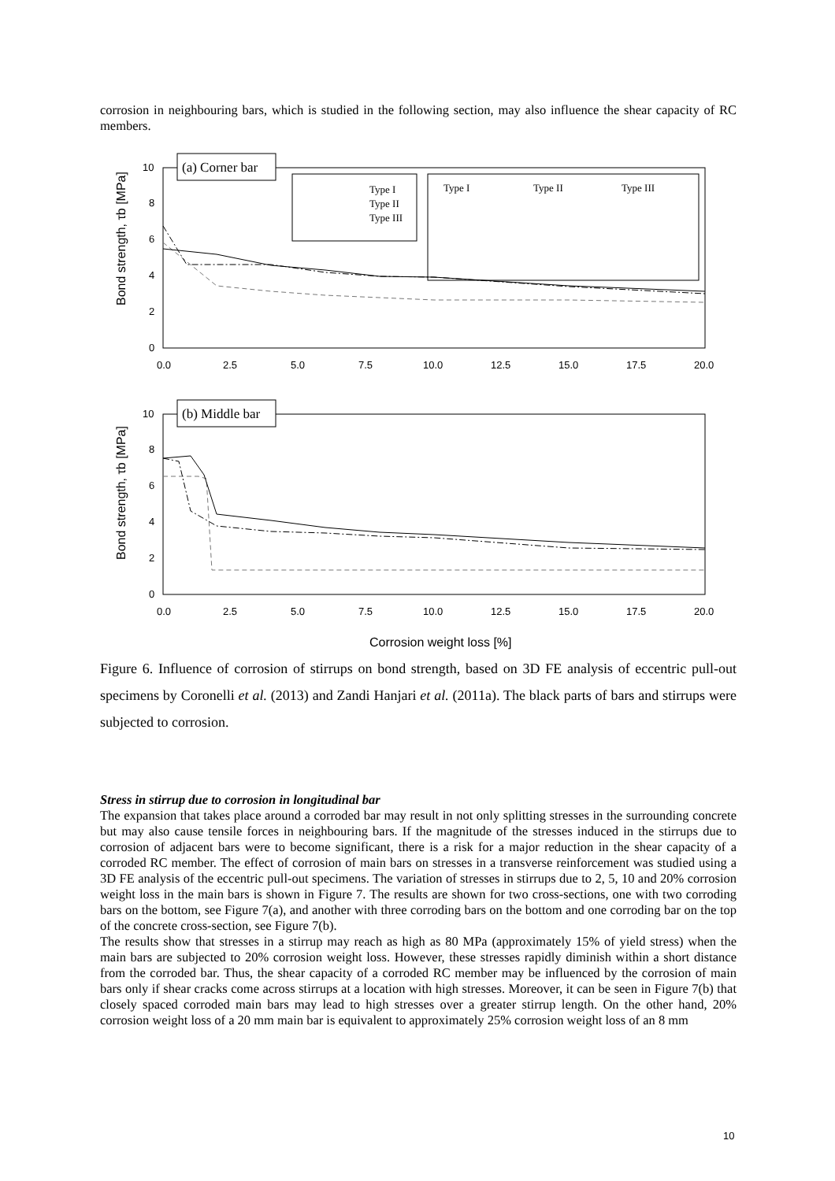corrosion in neighbouring bars, which is studied in the following section, may also influence the shear capacity of RC members.
(a) Corner bar
Type I
Type II
Type III
Type I
Type II
Type III
0
2
4
6
8
10
0.0
2.5
5.0
7.5
10.0
12.5
15.0
17.5
20.0
Bond strength, τb [MPa]
(b) Middle bar
0
2
4
6
8
10
0.0
2.5
5.0
7.5
10.0
12.5
15.0
17.5
20.0
Bond strength, τb [MPa]
Corrosion weight loss [%]
Figure 6. Influence of corrosion of stirrups on bond strength, based on 3D FE analysis of eccentric pull-out specimens by Coronelli et al. (2013) and Zandi Hanjari et al. (2011a). The black parts of bars and stirrups were subjected to corrosion.
Stress in stirrup due to corrosion in longitudinal bar
The expansion that takes place around a corroded bar may result in not only splitting stresses in the surrounding concrete but may also cause tensile forces in neighbouring bars. If the magnitude of the stresses induced in the stirrups due to corrosion of adjacent bars were to become significant, there is a risk for a major reduction in the shear capacity of a corroded RC member. The effect of corrosion of main bars on stresses in a transverse reinforcement was studied using a 3D FE analysis of the eccentric pull-out specimens. The variation of stresses in stirrups due to 2, 5, 10 and 20% corrosion weight loss in the main bars is shown in Figure 7. The results are shown for two cross-sections, one with two corroding bars on the bottom, see Figure 7(a), and another with three corroding bars on the bottom and one corroding bar on the top of the concrete cross-section, see Figure 7(b).
The results show that stresses in a stirrup may reach as high as 80 MPa (approximately 15% of yield stress) when the main bars are subjected to 20% corrosion weight loss. However, these stresses rapidly diminish within a short distance from the corroded bar. Thus, the shear capacity of a corroded RC member may be influenced by the corrosion of main bars only if shear cracks come across stirrups at a location with high stresses. Moreover, it can be seen in Figure 7(b) that closely spaced corroded main bars may lead to high stresses over a greater stirrup length. On the other hand, 20% corrosion weight loss of a 20 mm main bar is equivalent to approximately 25% corrosion weight loss of an 8 mm
10